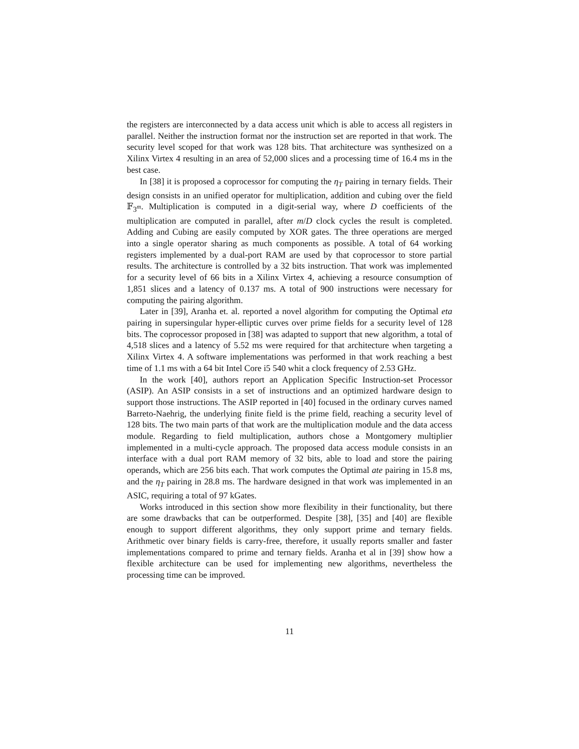the registers are interconnected by a data access unit which is able to access all registers in parallel. Neither the instruction format nor the instruction set are reported in that work. The security level scoped for that work was 128 bits. That architecture was synthesized on a Xilinx Virtex 4 resulting in an area of 52,000 slices and a processing time of 16.4 ms in the best case.
In [38] it is proposed a coprocessor for computing the η<sub>T</sub> pairing in ternary fields. Their design consists in an unified operator for multiplication, addition and cubing over the field 𝔽<sub>3<sup>m</sup></sub>. Multiplication is computed in a digit-serial way, where D coefficients of the multiplication are computed in parallel, after m/D clock cycles the result is completed. Adding and Cubing are easily computed by XOR gates. The three operations are merged into a single operator sharing as much components as possible. A total of 64 working registers implemented by a dual-port RAM are used by that coprocessor to store partial results. The architecture is controlled by a 32 bits instruction. That work was implemented for a security level of 66 bits in a Xilinx Virtex 4, achieving a resource consumption of 1,851 slices and a latency of 0.137 ms. A total of 900 instructions were necessary for computing the pairing algorithm.
Later in [39], Aranha et. al. reported a novel algorithm for computing the Optimal eta pairing in supersingular hyper-elliptic curves over prime fields for a security level of 128 bits. The coprocessor proposed in [38] was adapted to support that new algorithm, a total of 4,518 slices and a latency of 5.52 ms were required for that architecture when targeting a Xilinx Virtex 4. A software implementations was performed in that work reaching a best time of 1.1 ms with a 64 bit Intel Core i5 540 whit a clock frequency of 2.53 GHz.
In the work [40], authors report an Application Specific Instruction-set Processor (ASIP). An ASIP consists in a set of instructions and an optimized hardware design to support those instructions. The ASIP reported in [40] focused in the ordinary curves named Barreto-Naehrig, the underlying finite field is the prime field, reaching a security level of 128 bits. The two main parts of that work are the multiplication module and the data access module. Regarding to field multiplication, authors chose a Montgomery multiplier implemented in a multi-cycle approach. The proposed data access module consists in an interface with a dual port RAM memory of 32 bits, able to load and store the pairing operands, which are 256 bits each. That work computes the Optimal ate pairing in 15.8 ms, and the η<sub>T</sub> pairing in 28.8 ms. The hardware designed in that work was implemented in an ASIC, requiring a total of 97 kGates.
Works introduced in this section show more flexibility in their functionality, but there are some drawbacks that can be outperformed. Despite [38], [35] and [40] are flexible enough to support different algorithms, they only support prime and ternary fields. Arithmetic over binary fields is carry-free, therefore, it usually reports smaller and faster implementations compared to prime and ternary fields. Aranha et al in [39] show how a flexible architecture can be used for implementing new algorithms, nevertheless the processing time can be improved.
11